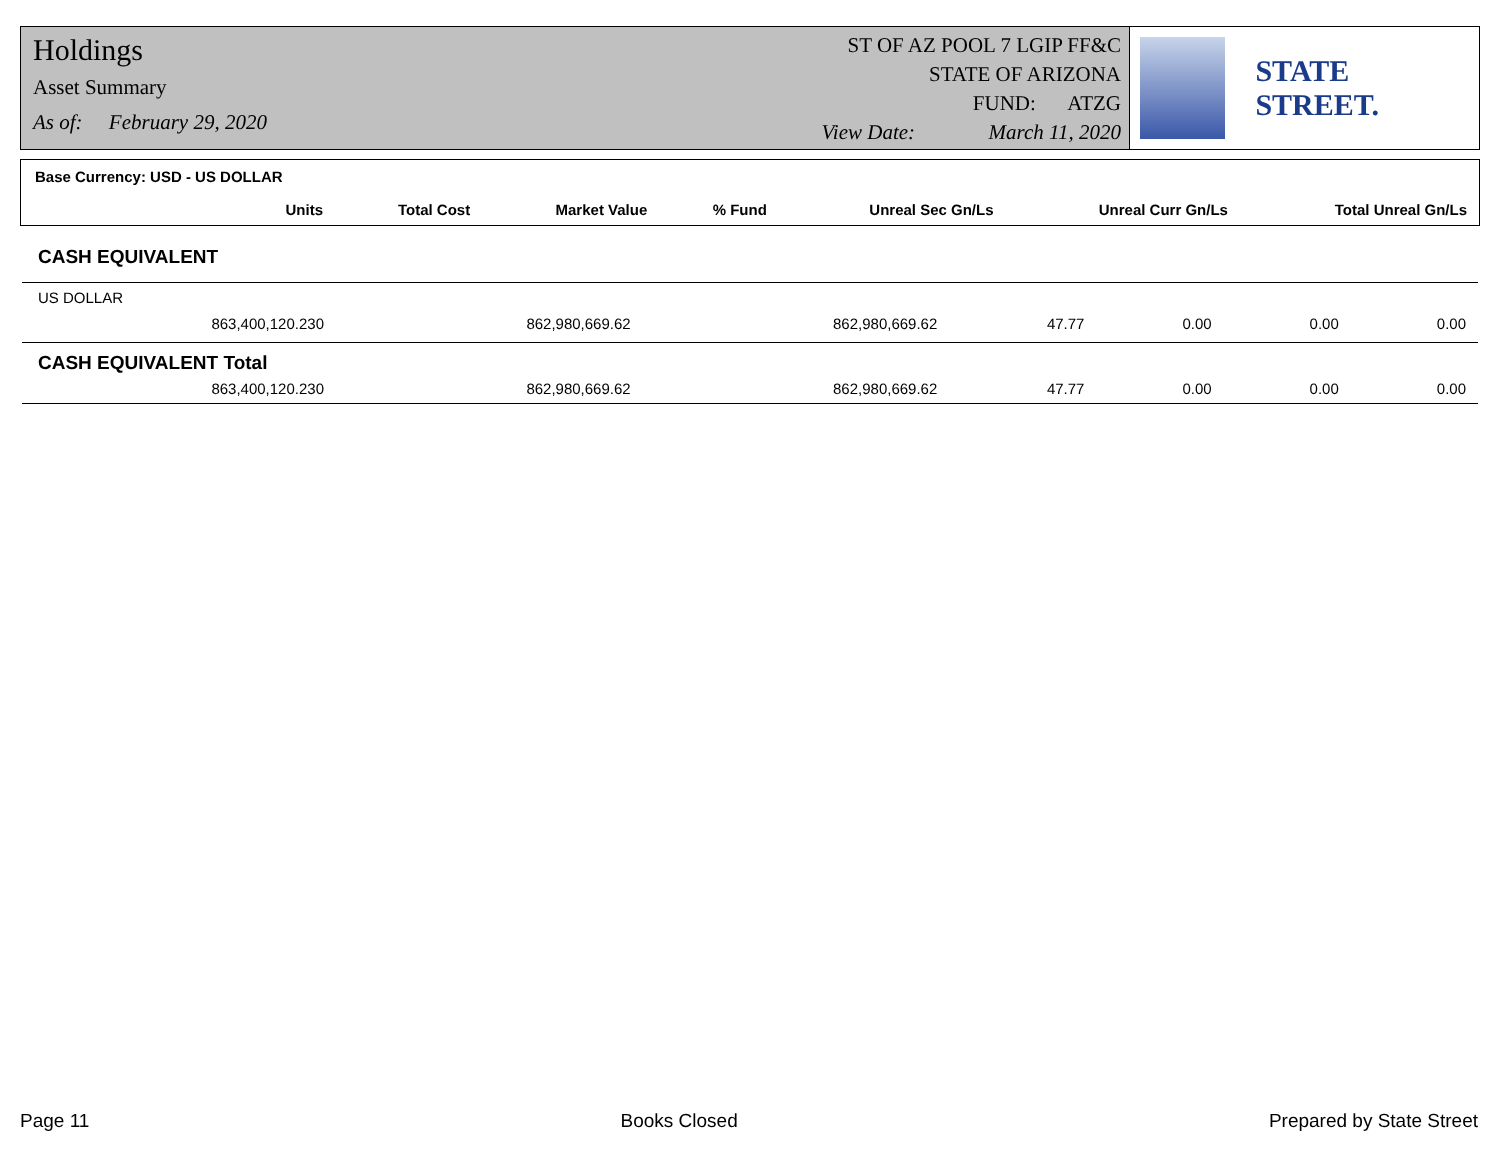Holdings
Asset Summary
As of: February 29, 2020
ST OF AZ POOL 7 LGIP FF&C
STATE OF ARIZONA
FUND: ATZG
View Date: March 11, 2020
STATE STREET.
Base Currency: USD - US DOLLAR
| Units | Total Cost | Market Value | % Fund | Unreal Sec Gn/Ls | Unreal Curr Gn/Ls | Total Unreal Gn/Ls |
| --- | --- | --- | --- | --- | --- | --- |
CASH EQUIVALENT
US DOLLAR
| 863,400,120.230 | 862,980,669.62 | 862,980,669.62 | 47.77 | 0.00 | 0.00 | 0.00 |
CASH EQUIVALENT Total
| 863,400,120.230 | 862,980,669.62 | 862,980,669.62 | 47.77 | 0.00 | 0.00 | 0.00 |
Page 11 Books Closed Prepared by State Street